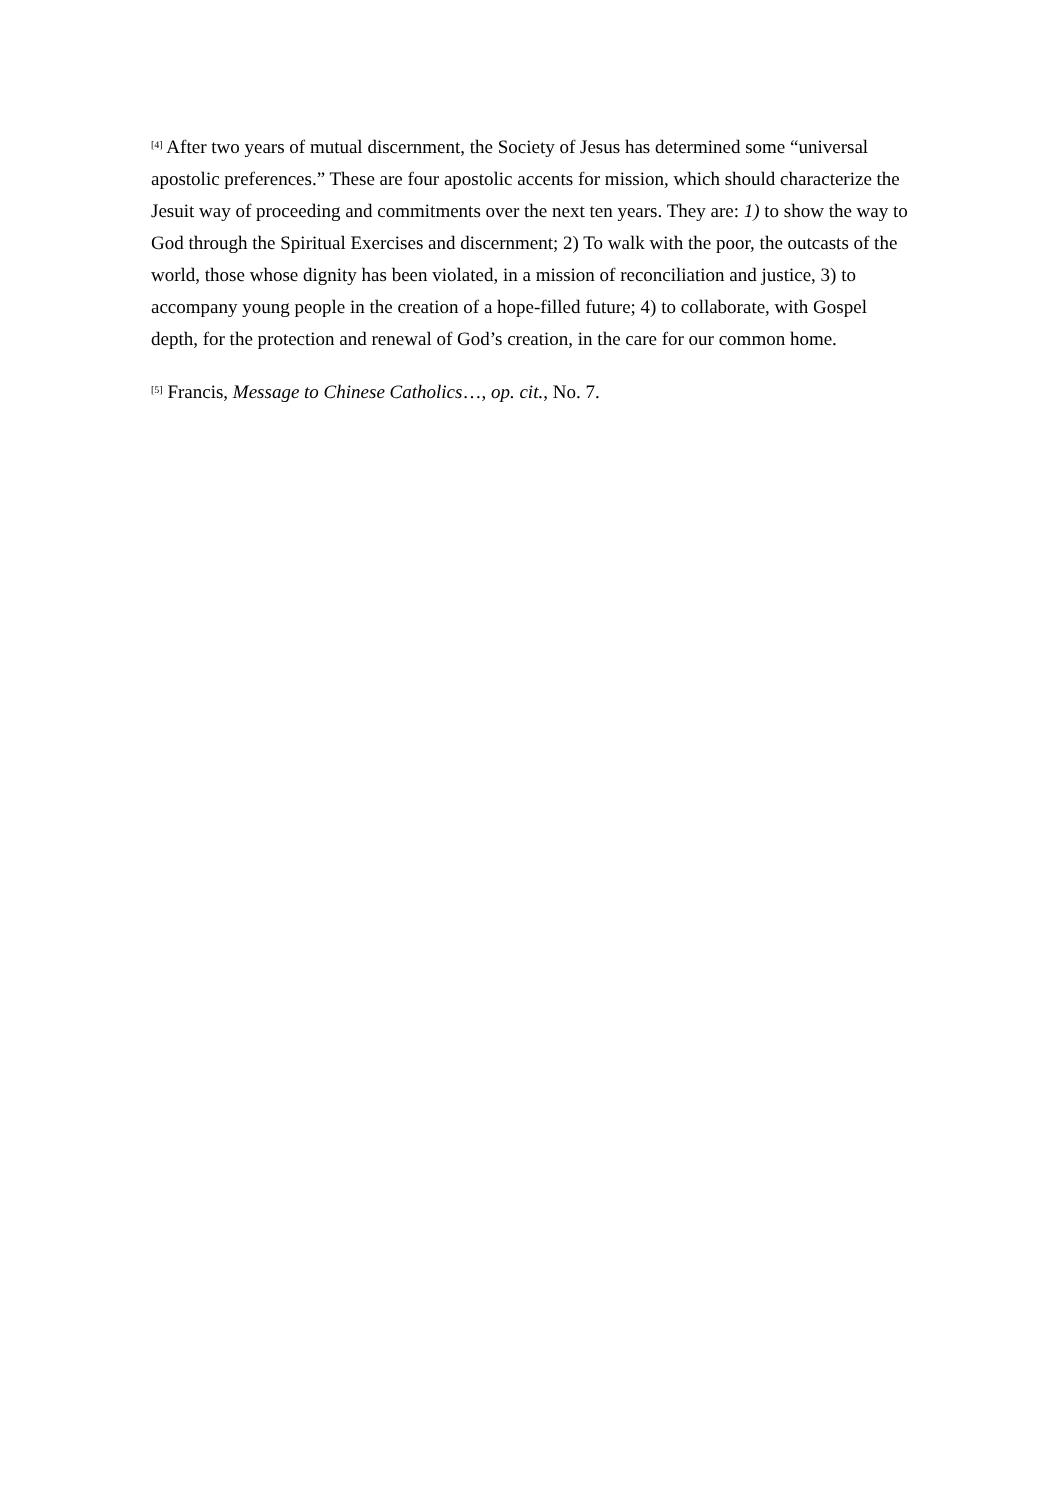[4] After two years of mutual discernment, the Society of Jesus has determined some “universal apostolic preferences.” These are four apostolic accents for mission, which should characterize the Jesuit way of proceeding and commitments over the next ten years. They are: 1) to show the way to God through the Spiritual Exercises and discernment; 2) To walk with the poor, the outcasts of the world, those whose dignity has been violated, in a mission of reconciliation and justice, 3) to accompany young people in the creation of a hope-filled future; 4) to collaborate, with Gospel depth, for the protection and renewal of God’s creation, in the care for our common home.
[5] Francis, Message to Chinese Catholics…, op. cit., No. 7.